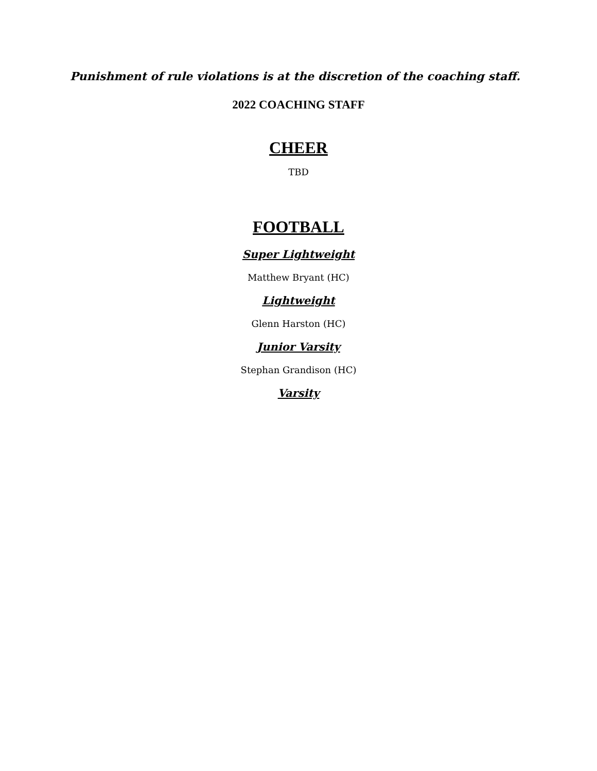Punishment of rule violations is at the discretion of the coaching staff.
2022 COACHING STAFF
CHEER
TBD
FOOTBALL
Super Lightweight
Matthew Bryant (HC)
Lightweight
Glenn Harston (HC)
Junior Varsity
Stephan Grandison (HC)
Varsity